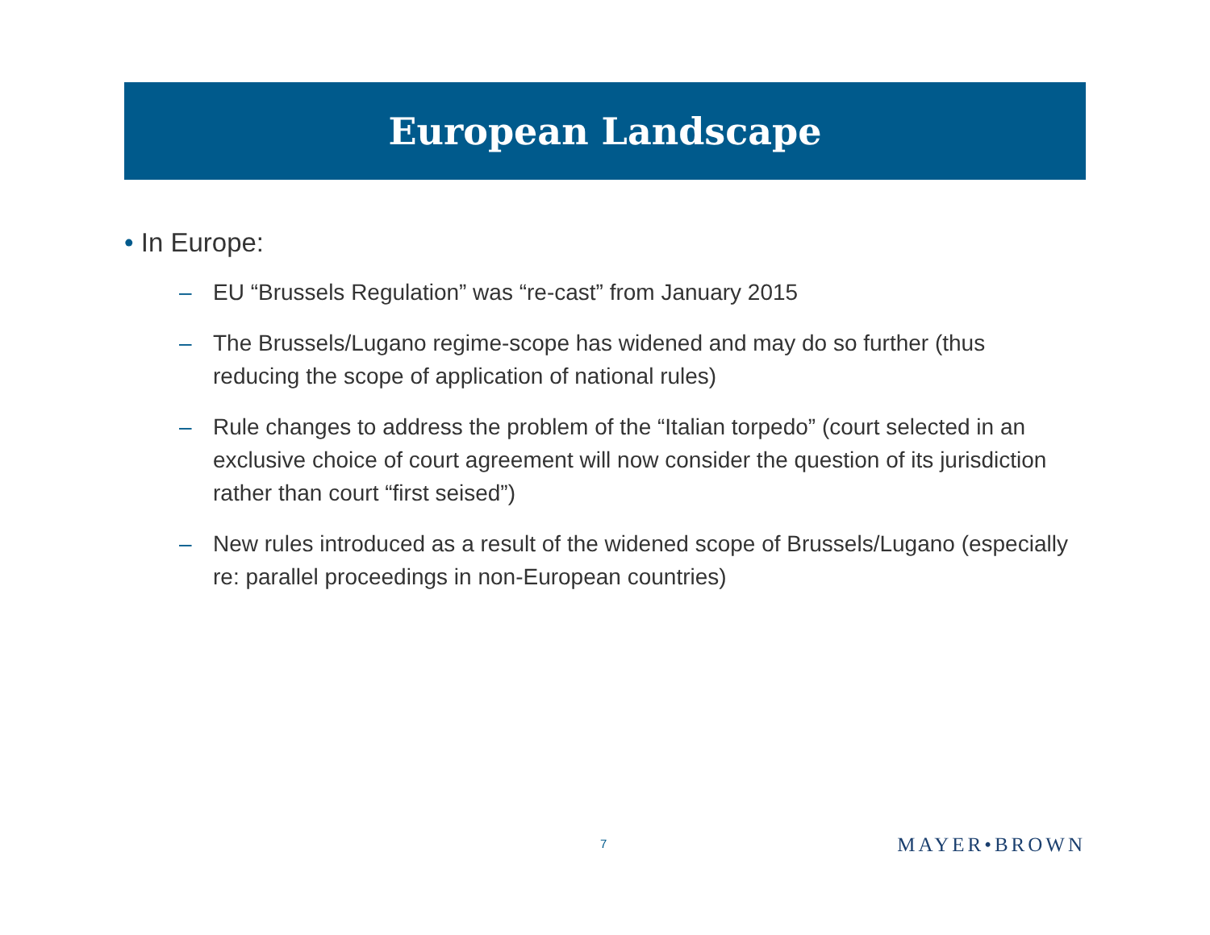European Landscape
• In Europe:
– EU “Brussels Regulation” was “re-cast” from January 2015
– The Brussels/Lugano regime-scope has widened and may do so further (thus reducing the scope of application of national rules)
– Rule changes to address the problem of the “Italian torpedo” (court selected in an exclusive choice of court agreement will now consider the question of its jurisdiction rather than court “first seised”)
– New rules introduced as a result of the widened scope of Brussels/Lugano (especially re: parallel proceedings in non-European countries)
7 MAYER•BROWN